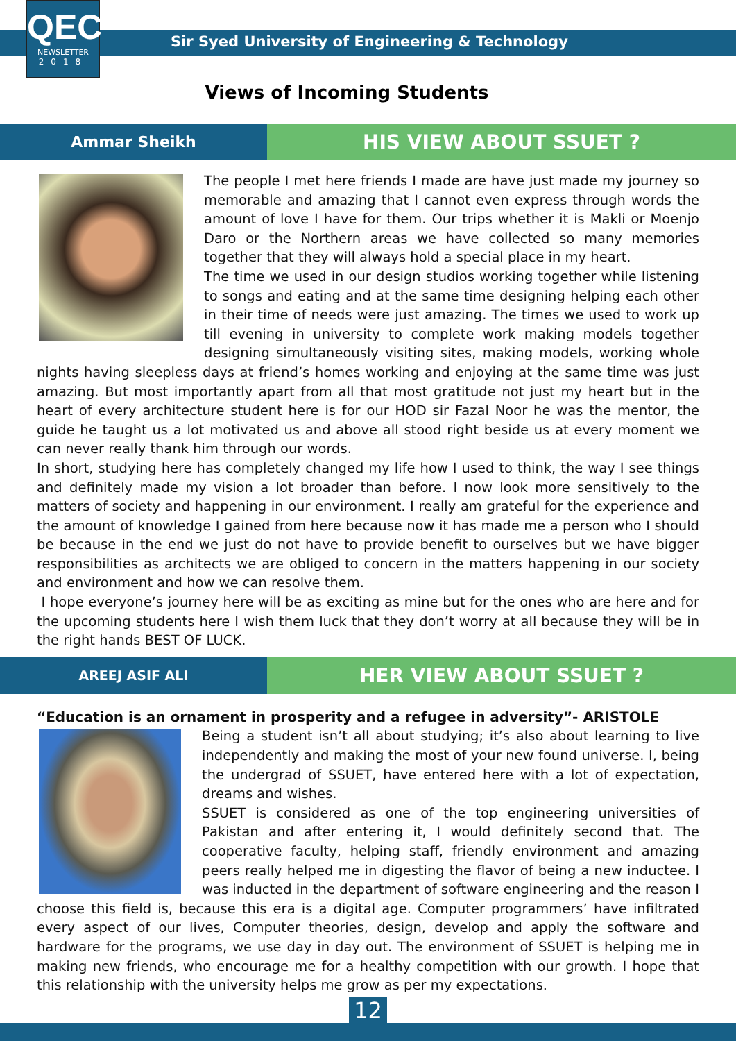QEC
NEWSLETTER
2018
Sir Syed University of Engineering & Technology
Views of Incoming Students
Ammar Sheikh
HIS VIEW ABOUT SSUET ?
The people I met here friends I made are have just made my journey so memorable and amazing that I cannot even express through words the amount of love I have for them. Our trips whether it is Makli or Moenjo Daro or the Northern areas we have collected so many memories together that they will always hold a special place in my heart.
The time we used in our design studios working together while listening to songs and eating and at the same time designing helping each other in their time of needs were just amazing. The times we used to work up till evening in university to complete work making models together designing simultaneously visiting sites, making models, working whole nights having sleepless days at friend’s homes working and enjoying at the same time was just amazing. But most importantly apart from all that most gratitude not just my heart but in the heart of every architecture student here is for our HOD sir Fazal Noor he was the mentor, the guide he taught us a lot motivated us and above all stood right beside us at every moment we can never really thank him through our words.
In short, studying here has completely changed my life how I used to think, the way I see things and definitely made my vision a lot broader than before. I now look more sensitively to the matters of society and happening in our environment. I really am grateful for the experience and the amount of knowledge I gained from here because now it has made me a person who I should be because in the end we just do not have to provide benefit to ourselves but we have bigger responsibilities as architects we are obliged to concern in the matters happening in our society and environment and how we can resolve them.
I hope everyone’s journey here will be as exciting as mine but for the ones who are here and for the upcoming students here I wish them luck that they don’t worry at all because they will be in the right hands BEST OF LUCK.
AREEJ ASIF ALI
HER VIEW ABOUT SSUET ?
“Education is an ornament in prosperity and a refugee in adversity”- ARISTOLE
Being a student isn’t all about studying; it’s also about learning to live independently and making the most of your new found universe. I, being the undergrad of SSUET, have entered here with a lot of expectation, dreams and wishes.
SSUET is considered as one of the top engineering universities of Pakistan and after entering it, I would definitely second that. The cooperative faculty, helping staff, friendly environment and amazing peers really helped me in digesting the flavor of being a new inductee. I was inducted in the department of software engineering and the reason I choose this field is, because this era is a digital age. Computer programmers’ have infiltrated every aspect of our lives, Computer theories, design, develop and apply the software and hardware for the programs, we use day in day out. The environment of SSUET is helping me in making new friends, who encourage me for a healthy competition with our growth. I hope that this relationship with the university helps me grow as per my expectations.
12